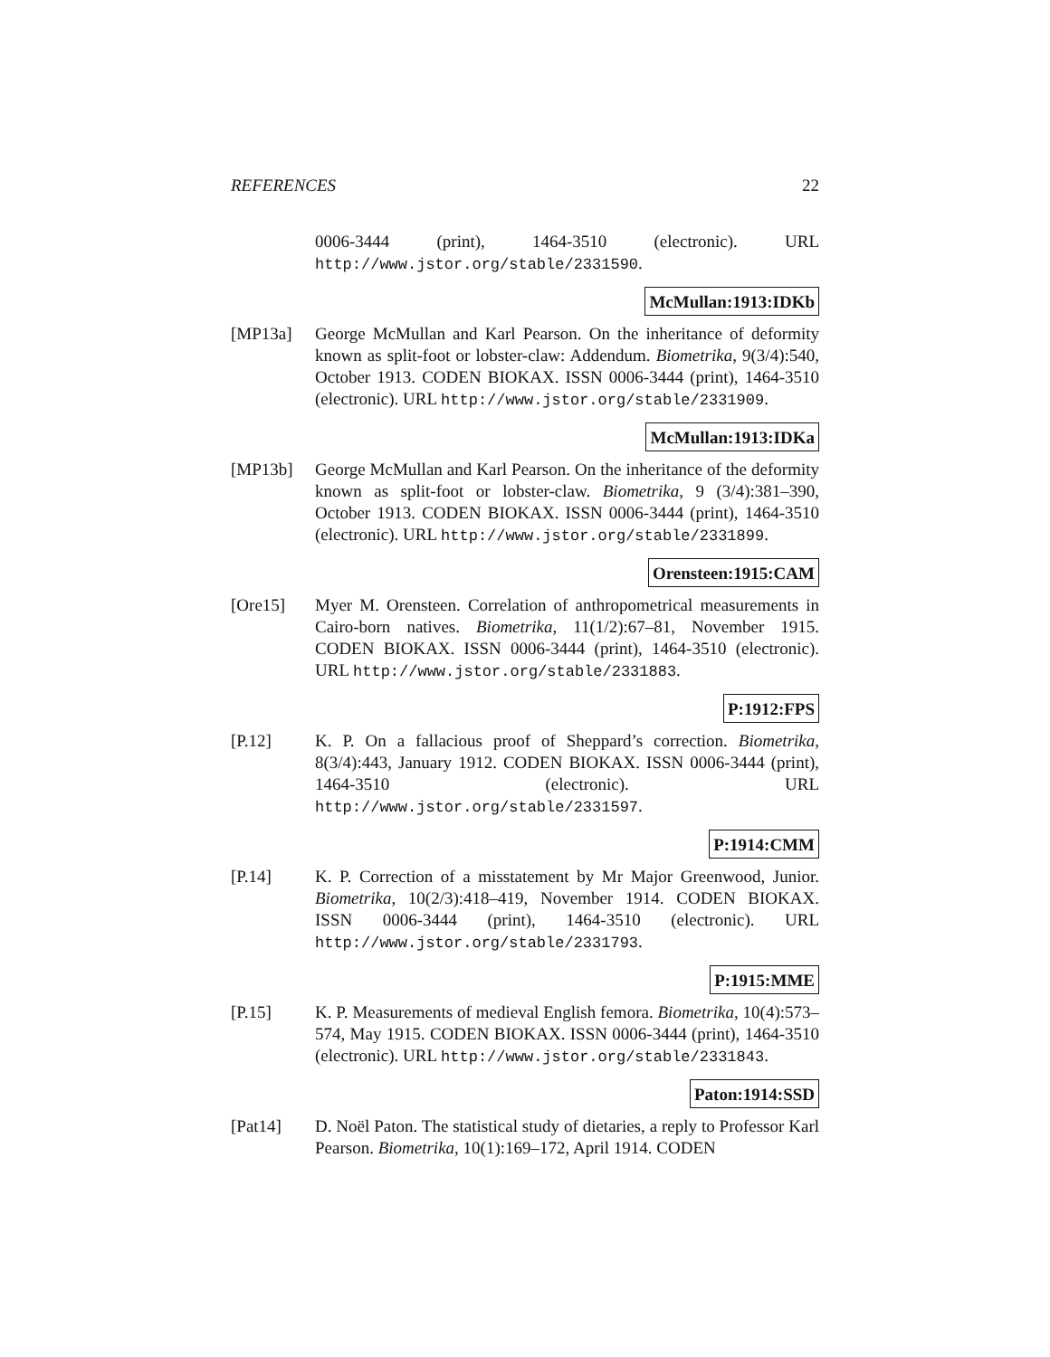REFERENCES 22
0006-3444 (print), 1464-3510 (electronic). URL http://www.jstor.org/stable/2331590.
McMullan:1913:IDKb
[MP13a] George McMullan and Karl Pearson. On the inheritance of deformity known as split-foot or lobster-claw: Addendum. Biometrika, 9(3/4):540, October 1913. CODEN BIOKAX. ISSN 0006-3444 (print), 1464-3510 (electronic). URL http://www.jstor.org/stable/2331909.
McMullan:1913:IDKa
[MP13b] George McMullan and Karl Pearson. On the inheritance of the deformity known as split-foot or lobster-claw. Biometrika, 9 (3/4):381–390, October 1913. CODEN BIOKAX. ISSN 0006-3444 (print), 1464-3510 (electronic). URL http://www.jstor.org/stable/2331899.
Orensteen:1915:CAM
[Ore15] Myer M. Orensteen. Correlation of anthropometrical measurements in Cairo-born natives. Biometrika, 11(1/2):67–81, November 1915. CODEN BIOKAX. ISSN 0006-3444 (print), 1464-3510 (electronic). URL http://www.jstor.org/stable/2331883.
P:1912:FPS
[P.12] K. P. On a fallacious proof of Sheppard’s correction. Biometrika, 8(3/4):443, January 1912. CODEN BIOKAX. ISSN 0006-3444 (print), 1464-3510 (electronic). URL http://www.jstor.org/stable/2331597.
P:1914:CMM
[P.14] K. P. Correction of a misstatement by Mr Major Greenwood, Junior. Biometrika, 10(2/3):418–419, November 1914. CODEN BIOKAX. ISSN 0006-3444 (print), 1464-3510 (electronic). URL http://www.jstor.org/stable/2331793.
P:1915:MME
[P.15] K. P. Measurements of medieval English femora. Biometrika, 10(4):573–574, May 1915. CODEN BIOKAX. ISSN 0006-3444 (print), 1464-3510 (electronic). URL http://www.jstor.org/stable/2331843.
Paton:1914:SSD
[Pat14] D. Noël Paton. The statistical study of dietaries, a reply to Professor Karl Pearson. Biometrika, 10(1):169–172, April 1914. CODEN